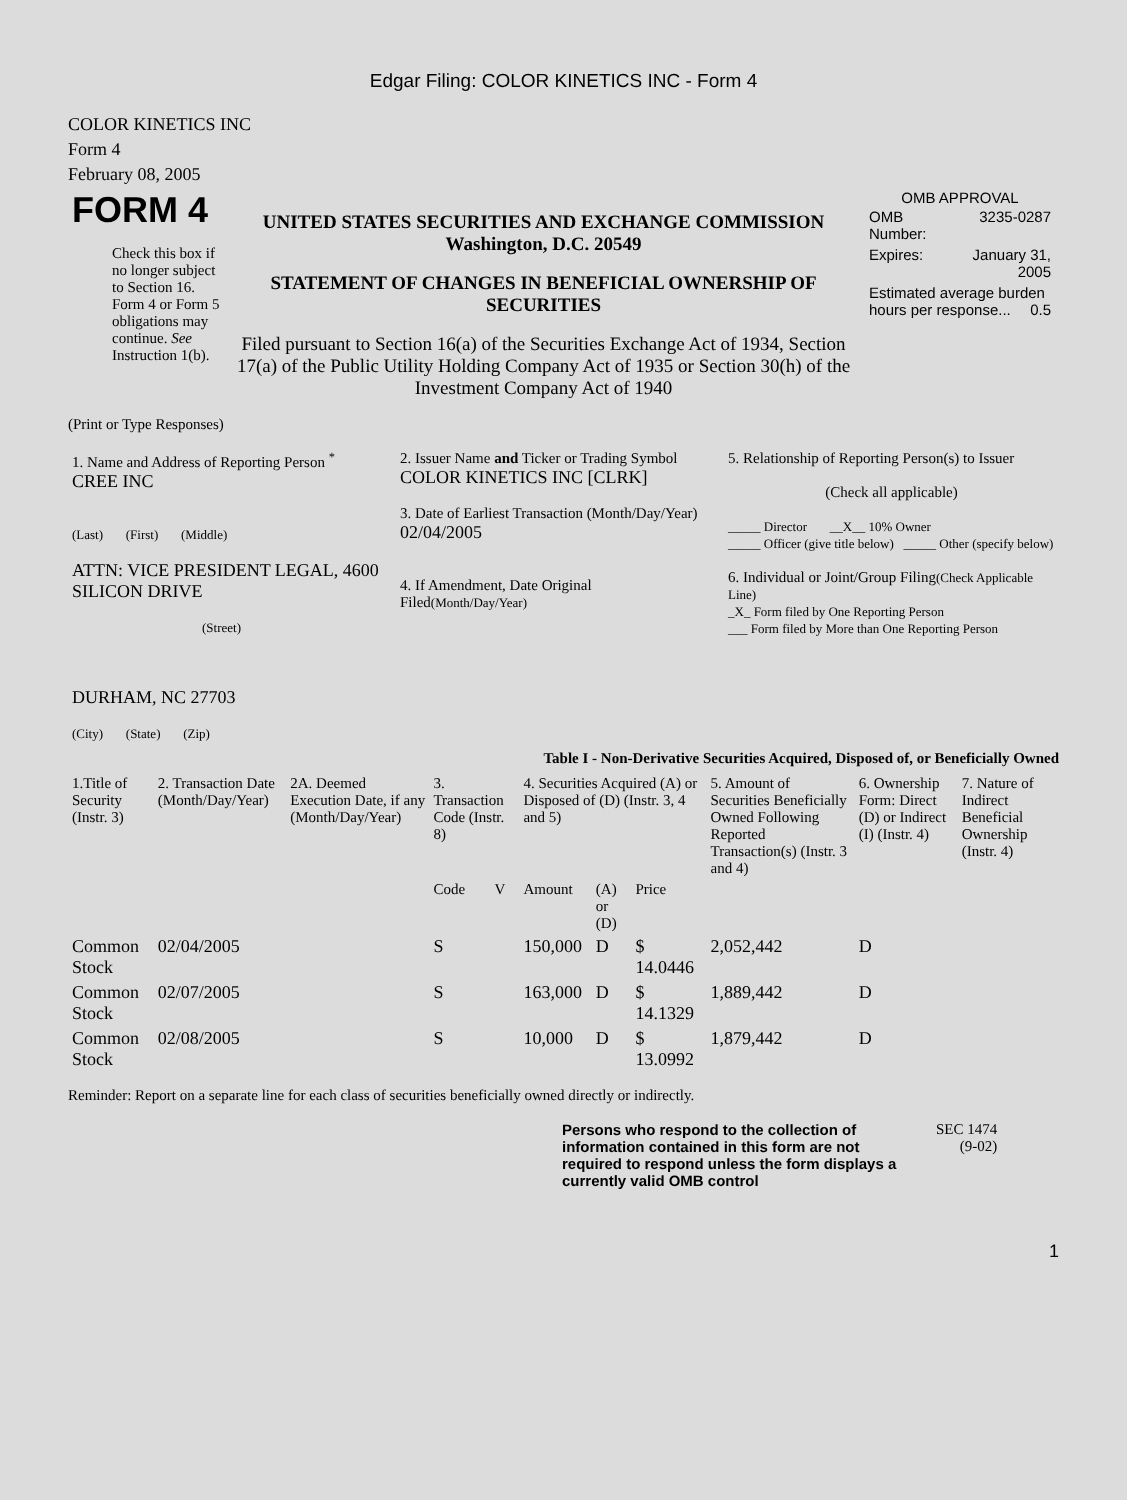Edgar Filing: COLOR KINETICS INC - Form 4
COLOR KINETICS INC
Form 4
February 08, 2005
| FORM 4 Check this box if no longer subject to Section 16. Form 4 or Form 5 obligations may continue. See Instruction 1(b). | UNITED STATES SECURITIES AND EXCHANGE COMMISSION Washington, D.C. 20549 STATEMENT OF CHANGES IN BENEFICIAL OWNERSHIP OF SECURITIES Filed pursuant to Section 16(a) of the Securities Exchange Act of 1934, Section 17(a) of the Public Utility Holding Company Act of 1935 or Section 30(h) of the Investment Company Act of 1940 | OMB APPROVAL / OMB Number: / 3235-0287 / / Expires: / January 31, 2005 / / Estimated average burden hours per response... 0.5 / / |
(Print or Type Responses)
| 1. Name and Address of Reporting Person <sup>*</sup> CREE INC (Last) (First) (Middle) ATTN: VICE PRESIDENT LEGAL, 4600 SILICON DRIVE (Street) DURHAM, NC 27703 (City) (State) (Zip) | 2. Issuer Name and Ticker or Trading Symbol COLOR KINETICS INC [CLRK] 3. Date of Earliest Transaction (Month/Day/Year) 02/04/2005 4. If Amendment, Date Original Filed (Month/Day/Year) | 5. Relationship of Reporting Person(s) to Issuer (Check all applicable) _____ Director __X__ 10% Owner _____ Officer (give title below) _____ Other (specify below) 6. Individual or Joint/Group Filing (Check Applicable Line) _X_ Form filed by One Reporting Person ___ Form filed by More than One Reporting Person |
Table I - Non-Derivative Securities Acquired, Disposed of, or Beneficially Owned
| 1.Title of Security (Instr. 3) | 2. Transaction Date (Month/Day/Year) | 2A. Deemed Execution Date, if any (Month/Day/Year) | 3. Transaction Code (Instr. 8) | | 4. Securities Acquired (A) or Disposed of (D) (Instr. 3, 4 and 5) | | | 5. Amount of Securities Beneficially Owned Following Reported Transaction(s) (Instr. 3 and 4) | 6. Ownership Form: Direct (D) or Indirect (I) (Instr. 4) | 7. Nature of Indirect Beneficial Ownership (Instr. 4) |
| --- | --- | --- | --- | --- | --- | --- | --- | --- | --- | --- |
| | | | Code | V | Amount | (A) or (D) | Price | | | |
| Common Stock | 02/04/2005 | | S | | 150,000 | D | $ 14.0446 | 2,052,442 | D | |
| Common Stock | 02/07/2005 | | S | | 163,000 | D | $ 14.1329 | 1,889,442 | D | |
| Common Stock | 02/08/2005 | | S | | 10,000 | D | $ 13.0992 | 1,879,442 | D | |
Reminder: Report on a separate line for each class of securities beneficially owned directly or indirectly.
| Persons who respond to the collection of information contained in this form are not required to respond unless the form displays a currently valid OMB control | SEC 1474 (9-02) |
1